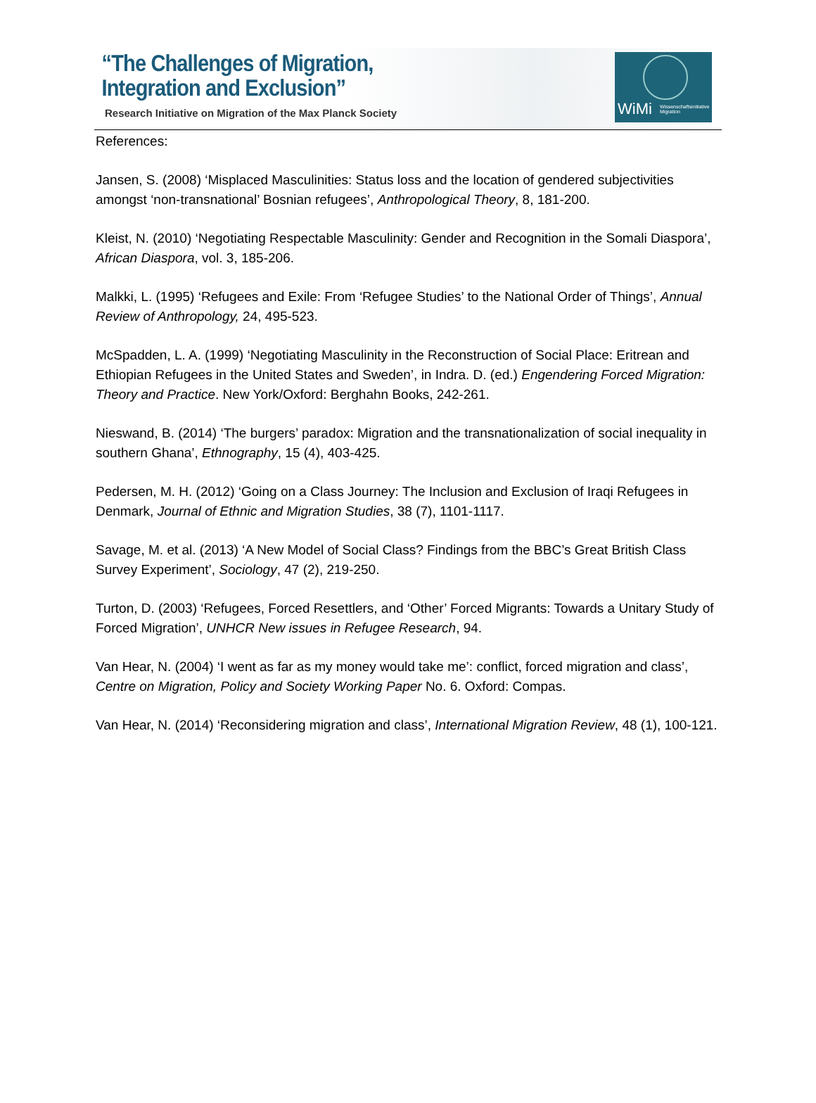“The Challenges of Migration,
Integration and Exclusion”
Research Initiative on Migration of the Max Planck Society
WiMi Wissenschaftsinitiative Migration
References:
Jansen, S. (2008) ‘Misplaced Masculinities: Status loss and the location of gendered subjectivities amongst ‘non-transnational’ Bosnian refugees’, Anthropological Theory, 8, 181-200.
Kleist, N. (2010) ‘Negotiating Respectable Masculinity: Gender and Recognition in the Somali Diaspora’, African Diaspora, vol. 3, 185-206.
Malkki, L. (1995) ‘Refugees and Exile: From ‘Refugee Studies’ to the National Order of Things’, Annual Review of Anthropology, 24, 495-523.
McSpadden, L. A. (1999) ‘Negotiating Masculinity in the Reconstruction of Social Place: Eritrean and Ethiopian Refugees in the United States and Sweden’, in Indra. D. (ed.) Engendering Forced Migration: Theory and Practice. New York/Oxford: Berghahn Books, 242-261.
Nieswand, B. (2014) ‘The burgers’ paradox: Migration and the transnationalization of social inequality in southern Ghana’, Ethnography, 15 (4), 403-425.
Pedersen, M. H. (2012) ‘Going on a Class Journey: The Inclusion and Exclusion of Iraqi Refugees in Denmark, Journal of Ethnic and Migration Studies, 38 (7), 1101-1117.
Savage, M. et al. (2013) ‘A New Model of Social Class? Findings from the BBC’s Great British Class Survey Experiment’, Sociology, 47 (2), 219-250.
Turton, D. (2003) ‘Refugees, Forced Resettlers, and ‘Other’ Forced Migrants: Towards a Unitary Study of Forced Migration’, UNHCR New issues in Refugee Research, 94.
Van Hear, N. (2004) ‘I went as far as my money would take me’: conflict, forced migration and class’, Centre on Migration, Policy and Society Working Paper No. 6. Oxford: Compas.
Van Hear, N. (2014) ‘Reconsidering migration and class’, International Migration Review, 48 (1), 100-121.